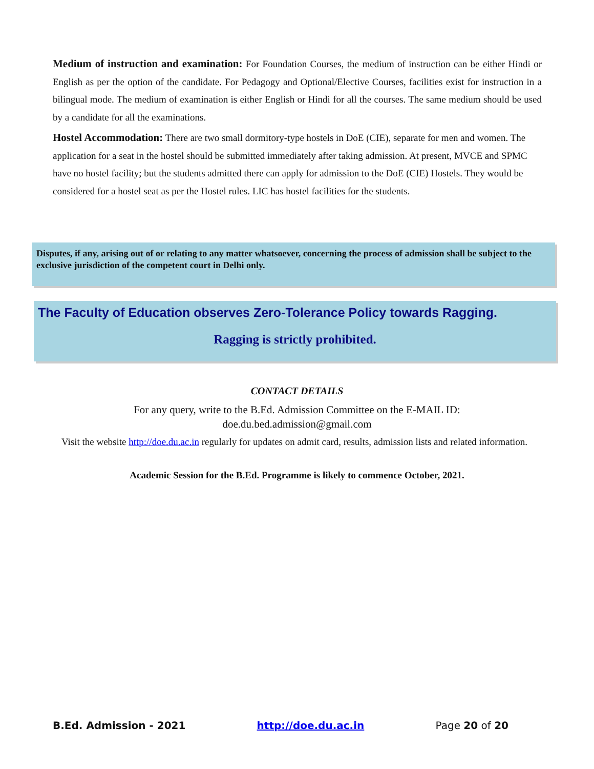Medium of instruction and examination: For Foundation Courses, the medium of instruction can be either Hindi or English as per the option of the candidate. For Pedagogy and Optional/Elective Courses, facilities exist for instruction in a bilingual mode. The medium of examination is either English or Hindi for all the courses. The same medium should be used by a candidate for all the examinations.
Hostel Accommodation: There are two small dormitory-type hostels in DoE (CIE), separate for men and women. The application for a seat in the hostel should be submitted immediately after taking admission. At present, MVCE and SPMC have no hostel facility; but the students admitted there can apply for admission to the DoE (CIE) Hostels. They would be considered for a hostel seat as per the Hostel rules. LIC has hostel facilities for the students.
Disputes, if any, arising out of or relating to any matter whatsoever, concerning the process of admission shall be subject to the exclusive jurisdiction of the competent court in Delhi only.
The Faculty of Education observes Zero-Tolerance Policy towards Ragging.
Ragging is strictly prohibited.
CONTACT DETAILS
For any query, write to the B.Ed. Admission Committee on the E-MAIL ID:
doe.du.bed.admission@gmail.com
Visit the website http://doe.du.ac.in regularly for updates on admit card, results, admission lists and related information.
Academic Session for the B.Ed. Programme is likely to commence October, 2021.
B.Ed. Admission - 2021 http://doe.du.ac.in Page 20 of 20